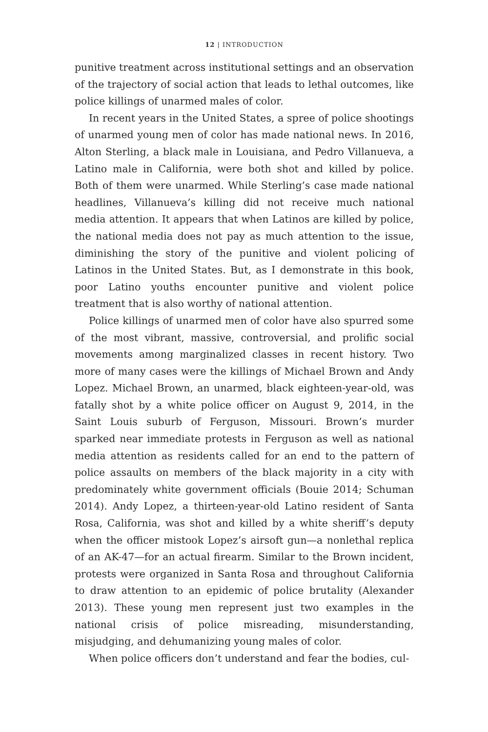12 | INTRODUCTION
punitive treatment across institutional settings and an observation of the trajectory of social action that leads to lethal outcomes, like police killings of unarmed males of color.
In recent years in the United States, a spree of police shootings of unarmed young men of color has made national news. In 2016, Alton Sterling, a black male in Louisiana, and Pedro Villanueva, a Latino male in California, were both shot and killed by police. Both of them were unarmed. While Sterling’s case made national headlines, Villanueva’s killing did not receive much national media attention. It appears that when Latinos are killed by police, the national media does not pay as much attention to the issue, diminishing the story of the punitive and violent policing of Latinos in the United States. But, as I demonstrate in this book, poor Latino youths encounter punitive and violent police treatment that is also worthy of national attention.
Police killings of unarmed men of color have also spurred some of the most vibrant, massive, controversial, and prolific social movements among marginalized classes in recent history. Two more of many cases were the killings of Michael Brown and Andy Lopez. Michael Brown, an unarmed, black eighteen-year-old, was fatally shot by a white police officer on August 9, 2014, in the Saint Louis suburb of Ferguson, Missouri. Brown’s murder sparked near immediate protests in Ferguson as well as national media attention as residents called for an end to the pattern of police assaults on members of the black majority in a city with predominately white government officials (Bouie 2014; Schuman 2014). Andy Lopez, a thirteen-year-old Latino resident of Santa Rosa, California, was shot and killed by a white sheriff’s deputy when the officer mistook Lopez’s airsoft gun—a nonlethal replica of an AK-47—for an actual firearm. Similar to the Brown incident, protests were organized in Santa Rosa and throughout California to draw attention to an epidemic of police brutality (Alexander 2013). These young men represent just two examples in the national crisis of police misreading, misunderstanding, misjudging, and dehumanizing young males of color.
When police officers don’t understand and fear the bodies, cul-